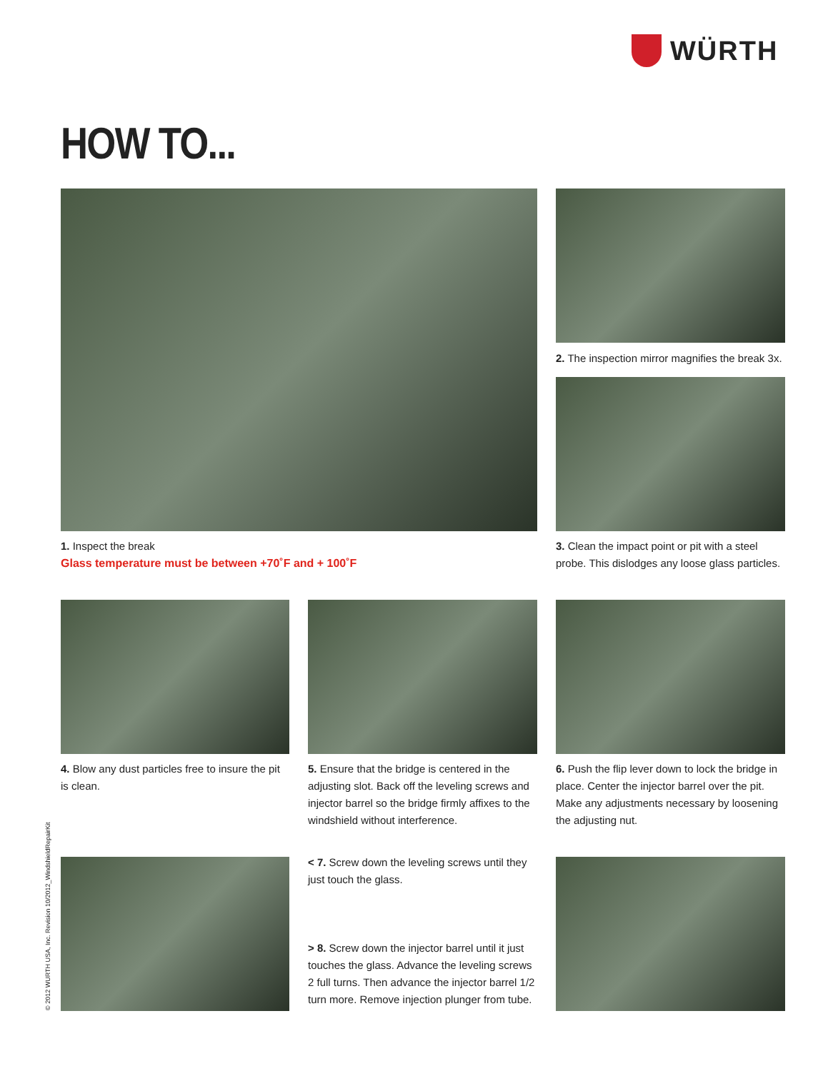WÜRTH
HOW TO...
2. The inspection mirror magnifies the break 3x.
1. Inspect the break
Glass temperature must be between +70˚F and + 100˚F
3. Clean the impact point or pit with a steel probe. This dislodges any loose glass particles.
4. Blow any dust particles free to insure the pit is clean.
5. Ensure that the bridge is centered in the adjusting slot. Back off the leveling screws and injector barrel so the bridge firmly affixes to the windshield without interference.
6. Push the flip lever down to lock the bridge in place. Center the injector barrel over the pit. Make any adjustments necessary by loosening the adjusting nut.
< 7. Screw down the leveling screws until they just touch the glass.
> 8. Screw down the injector barrel until it just touches the glass. Advance the leveling screws 2 full turns. Then advance the injector barrel 1/2 turn more. Remove injection plunger from tube.
© 2012 WURTH USA, Inc. Revision 10/2012_WindshieldRepairKit